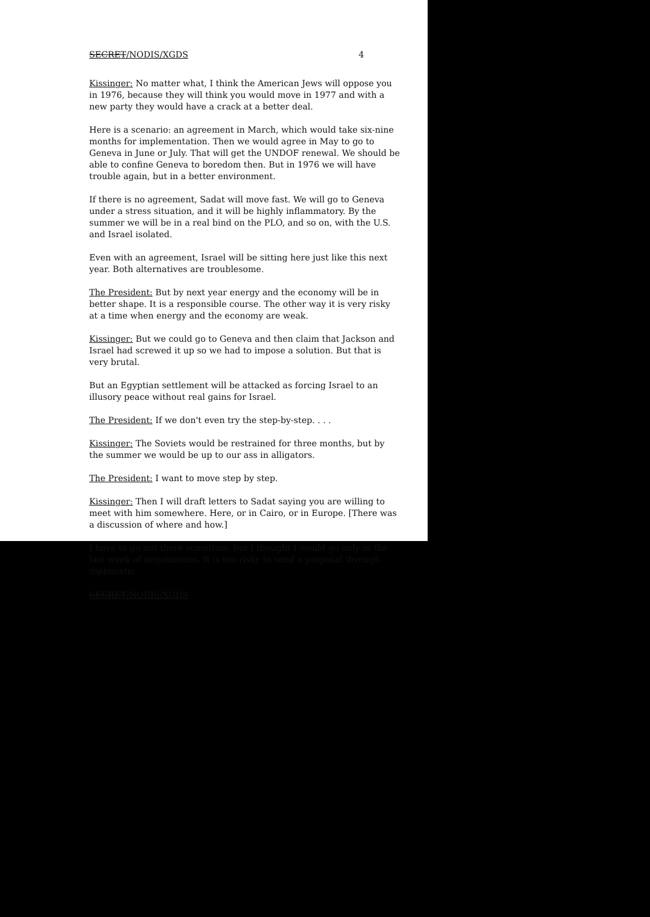SECRET/NODIS/XGDS 4
Kissinger: No matter what, I think the American Jews will oppose you in 1976, because they will think you would move in 1977 and with a new party they would have a crack at a better deal.
Here is a scenario: an agreement in March, which would take six-nine months for implementation. Then we would agree in May to go to Geneva in June or July. That will get the UNDOF renewal. We should be able to confine Geneva to boredom then. But in 1976 we will have trouble again, but in a better environment.
If there is no agreement, Sadat will move fast. We will go to Geneva under a stress situation, and it will be highly inflammatory. By the summer we will be in a real bind on the PLO, and so on, with the U.S. and Israel isolated.
Even with an agreement, Israel will be sitting here just like this next year. Both alternatives are troublesome.
The President: But by next year energy and the economy will be in better shape. It is a responsible course. The other way it is very risky at a time when energy and the economy are weak.
Kissinger: But we could go to Geneva and then claim that Jackson and Israel had screwed it up so we had to impose a solution. But that is very brutal.
But an Egyptian settlement will be attacked as forcing Israel to an illusory peace without real gains for Israel.
The President: If we don't even try the step-by-step. . . .
Kissinger: The Soviets would be restrained for three months, but by the summer we would be up to our ass in alligators.
The President: I want to move step by step.
Kissinger: Then I will draft letters to Sadat saying you are willing to meet with him somewhere. Here, or in Cairo, or in Europe. [There was a discussion of where and how.]
I have to go out there sometime, but I thought I would go only in the last week of negotiations. It is too risky to send a proposal through diplomatic
SECRET/NODIS/XGDS